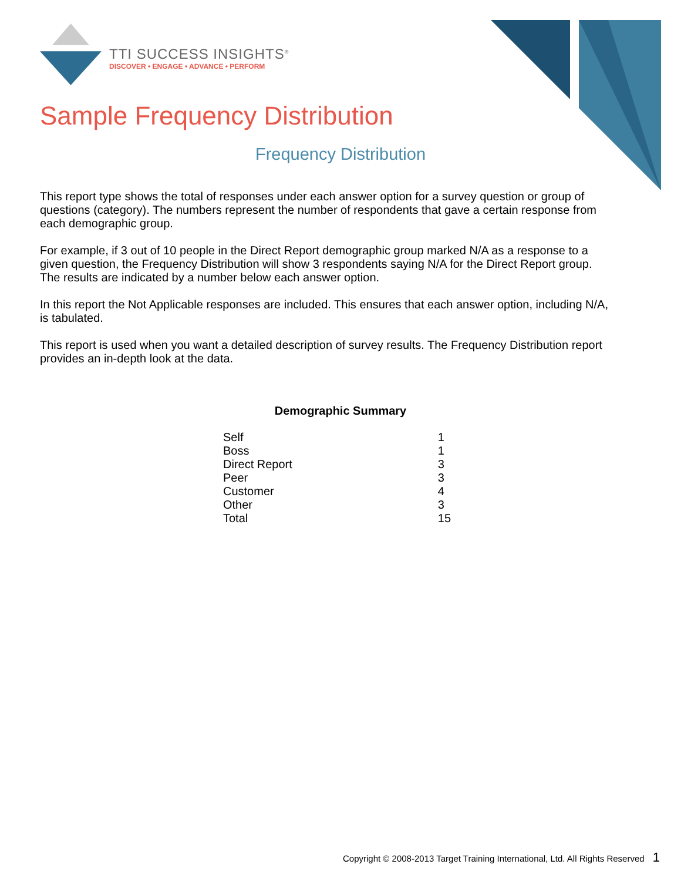TTI SUCCESS INSIGHTS<sup>®</sup>
DISCOVER • ENGAGE • ADVANCE • PERFORM
Sample Frequency Distribution
Frequency Distribution
This report type shows the total of responses under each answer option for a survey question or group of questions (category). The numbers represent the number of respondents that gave a certain response from each demographic group.
For example, if 3 out of 10 people in the Direct Report demographic group marked N/A as a response to a given question, the Frequency Distribution will show 3 respondents saying N/A for the Direct Report group. The results are indicated by a number below each answer option.
In this report the Not Applicable responses are included. This ensures that each answer option, including N/A, is tabulated.
This report is used when you want a detailed description of survey results. The Frequency Distribution report provides an in-depth look at the data.
Demographic Summary
| Self | 1 |
| Boss | 1 |
| Direct Report | 3 |
| Peer | 3 |
| Customer | 4 |
| Other | 3 |
| Total | 15 |
Copyright © 2008-2013 Target Training International, Ltd. All Rights Reserved 1